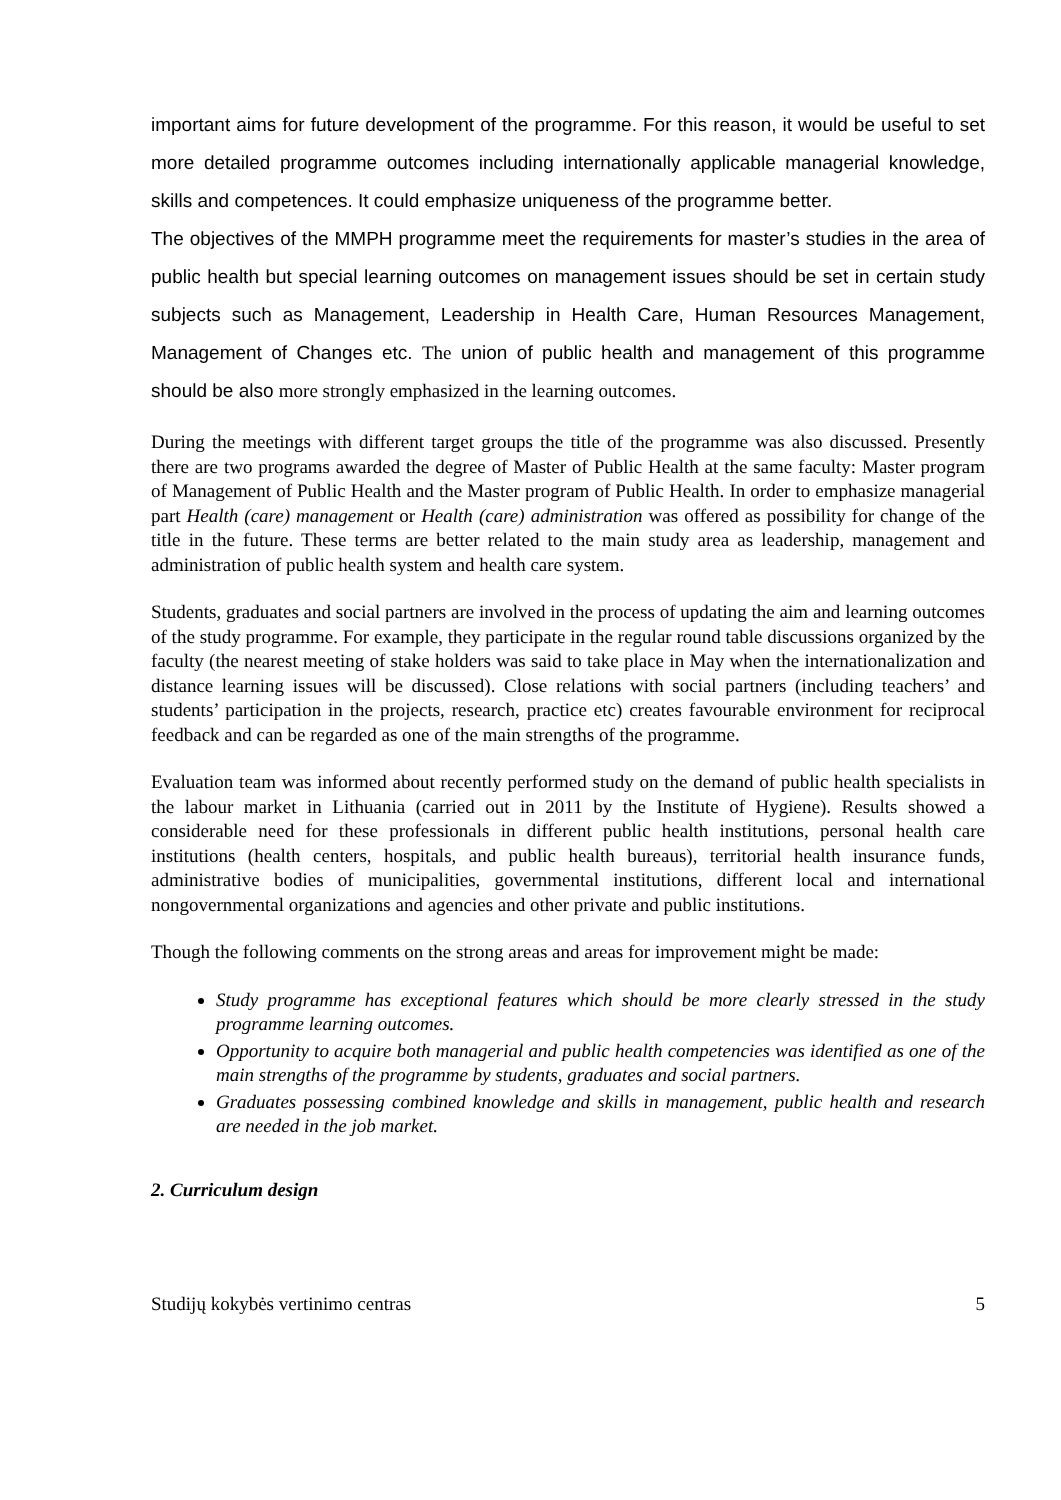important aims for future development of the programme. For this reason, it would be useful to set more detailed programme outcomes including internationally applicable managerial knowledge, skills and competences. It could emphasize uniqueness of the programme better.
The objectives of the MMPH programme meet the requirements for master’s studies in the area of public health but special learning outcomes on management issues should be set in certain study subjects such as Management, Leadership in Health Care, Human Resources Management, Management of Changes etc. The union of public health and management of this programme should be also more strongly emphasized in the learning outcomes.
During the meetings with different target groups the title of the programme was also discussed. Presently there are two programs awarded the degree of Master of Public Health at the same faculty: Master program of Management of Public Health and the Master program of Public Health. In order to emphasize managerial part Health (care) management or Health (care) administration was offered as possibility for change of the title in the future. These terms are better related to the main study area as leadership, management and administration of public health system and health care system.
Students, graduates and social partners are involved in the process of updating the aim and learning outcomes of the study programme. For example, they participate in the regular round table discussions organized by the faculty (the nearest meeting of stake holders was said to take place in May when the internationalization and distance learning issues will be discussed). Close relations with social partners (including teachers’ and students’ participation in the projects, research, practice etc) creates favourable environment for reciprocal feedback and can be regarded as one of the main strengths of the programme.
Evaluation team was informed about recently performed study on the demand of public health specialists in the labour market in Lithuania (carried out in 2011 by the Institute of Hygiene). Results showed a considerable need for these professionals in different public health institutions, personal health care institutions (health centers, hospitals, and public health bureaus), territorial health insurance funds, administrative bodies of municipalities, governmental institutions, different local and international nongovernmental organizations and agencies and other private and public institutions.
Though the following comments on the strong areas and areas for improvement might be made:
Study programme has exceptional features which should be more clearly stressed in the study programme learning outcomes.
Opportunity to acquire both managerial and public health competencies was identified as one of the main strengths of the programme by students, graduates and social partners.
Graduates possessing combined knowledge and skills in management, public health and research are needed in the job market.
2. Curriculum design
Studijų kokybės vertinimo centras 5